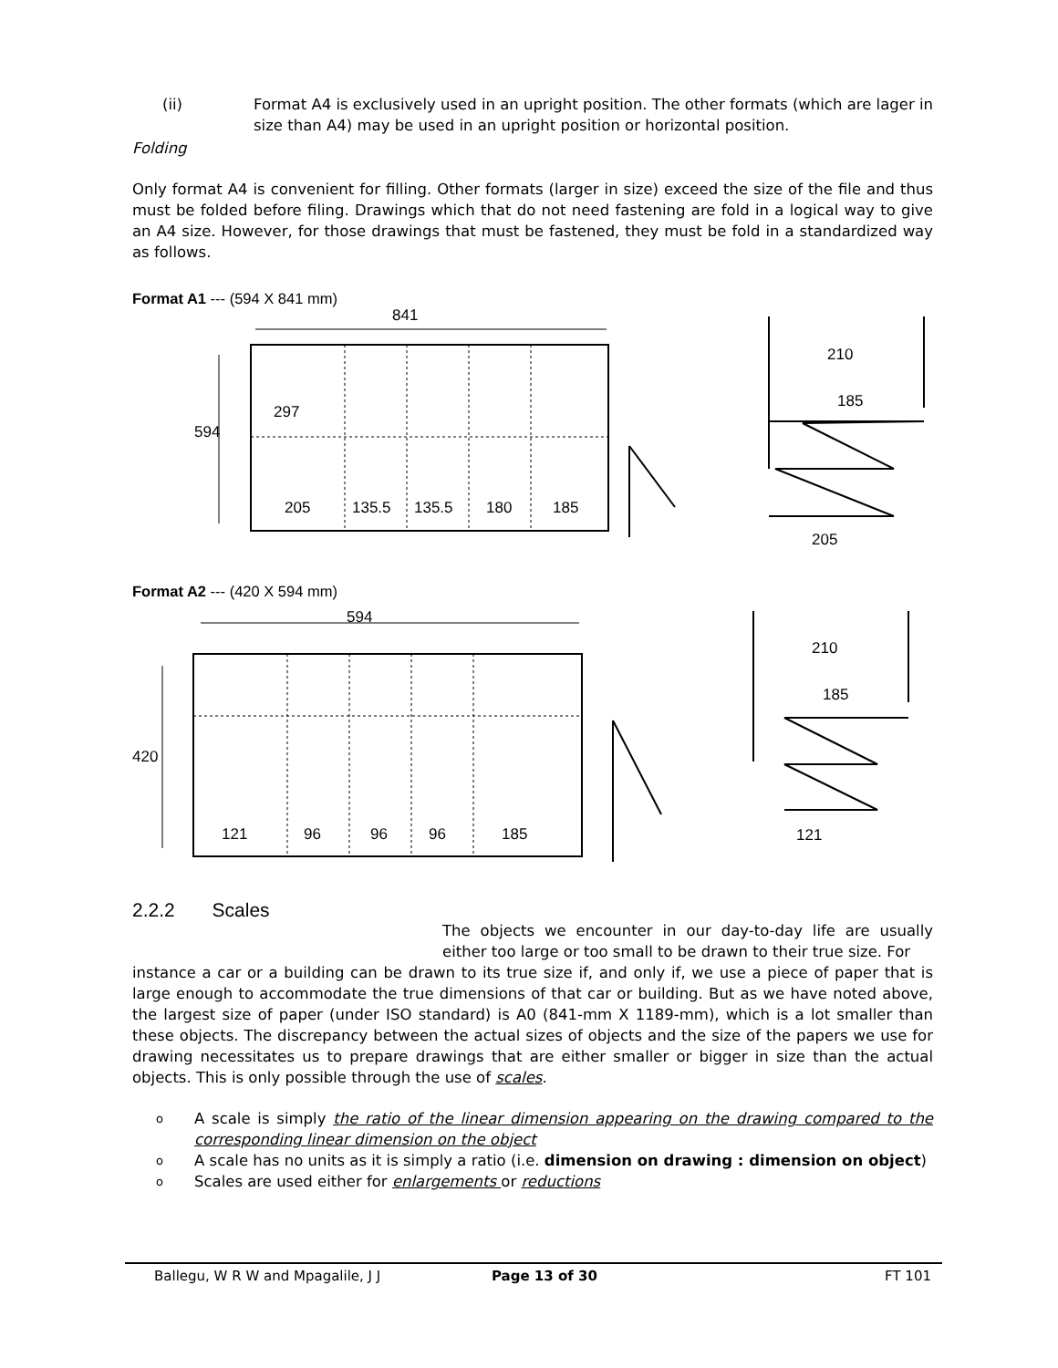(ii) Format A4 is exclusively used in an upright position. The other formats (which are lager in size than A4) may be used in an upright position or horizontal position.
Folding
Only format A4 is convenient for filling. Other formats (larger in size) exceed the size of the file and thus must be folded before filing. Drawings which that do not need fastening are fold in a logical way to give an A4 size. However, for those drawings that must be fastened, they must be fold in a standardized way as follows.
Format A1 --- (594 X 841 mm)
841
594
205
135.5
135.5
180
185
210
185
205
297
Format A2 --- (420 X 594 mm)
594
420
121
96
96
96
185
210
185
121
2.2.2 Scales
The objects we encounter in our day-to-day life are usually either too large or too small to be drawn to their true size. For
instance a car or a building can be drawn to its true size if, and only if, we use a piece of paper that is large enough to accommodate the true dimensions of that car or building. But as we have noted above, the largest size of paper (under ISO standard) is A0 (841-mm X 1189-mm), which is a lot smaller than these objects. The discrepancy between the actual sizes of objects and the size of the papers we use for drawing necessitates us to prepare drawings that are either smaller or bigger in size than the actual objects. This is only possible through the use of scales.
o A scale is simply the ratio of the linear dimension appearing on the drawing compared to the corresponding linear dimension on the object
o A scale has no units as it is simply a ratio (i.e. dimension on drawing : dimension on object)
o Scales are used either for enlargements or reductions
Ballegu, W R W and Mpagalile, J J Page 13 of 30 FT 101